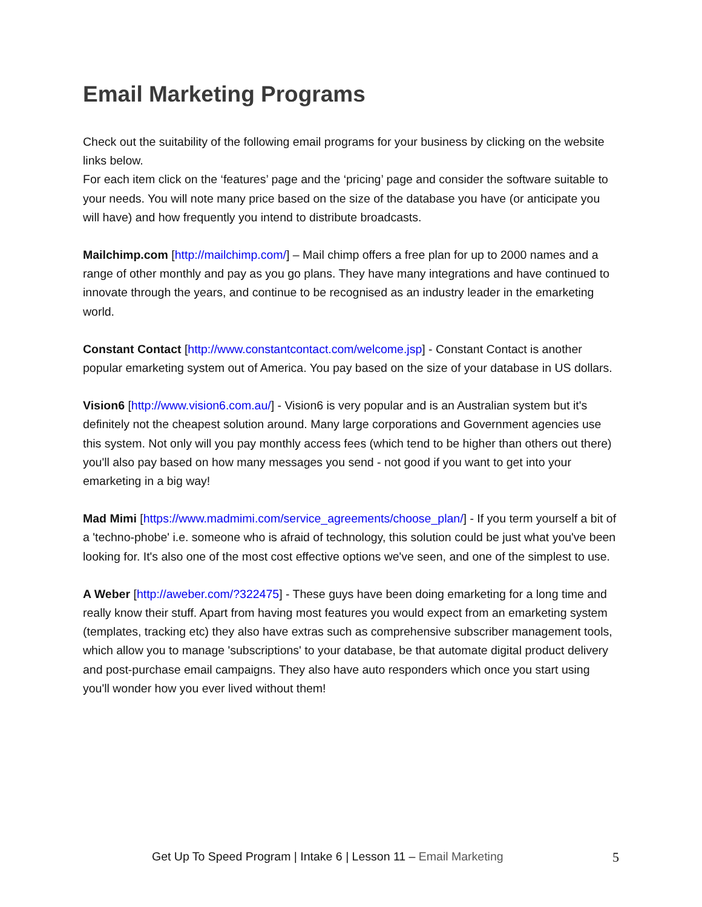Email Marketing Programs
Check out the suitability of the following email programs for your business by clicking on the website links below.
For each item click on the ‘features’ page and the ‘pricing’ page and consider the software suitable to your needs. You will note many price based on the size of the database you have (or anticipate you will have) and how frequently you intend to distribute broadcasts.
Mailchimp.com [http://mailchimp.com/] – Mail chimp offers a free plan for up to 2000 names and a range of other monthly and pay as you go plans. They have many integrations and have continued to innovate through the years, and continue to be recognised as an industry leader in the emarketing world.
Constant Contact [http://www.constantcontact.com/welcome.jsp] - Constant Contact is another popular emarketing system out of America. You pay based on the size of your database in US dollars.
Vision6 [http://www.vision6.com.au/] - Vision6 is very popular and is an Australian system but it's definitely not the cheapest solution around. Many large corporations and Government agencies use this system. Not only will you pay monthly access fees (which tend to be higher than others out there) you'll also pay based on how many messages you send - not good if you want to get into your emarketing in a big way!
Mad Mimi [https://www.madmimi.com/service_agreements/choose_plan/] - If you term yourself a bit of a 'techno-phobe' i.e. someone who is afraid of technology, this solution could be just what you've been looking for. It's also one of the most cost effective options we've seen, and one of the simplest to use.
A Weber [http://aweber.com/?322475] - These guys have been doing emarketing for a long time and really know their stuff. Apart from having most features you would expect from an emarketing system (templates, tracking etc) they also have extras such as comprehensive subscriber management tools, which allow you to manage 'subscriptions' to your database, be that automate digital product delivery and post-purchase email campaigns. They also have auto responders which once you start using you'll wonder how you ever lived without them!
Get Up To Speed Program | Intake 6 | Lesson 11 – Email Marketing 5